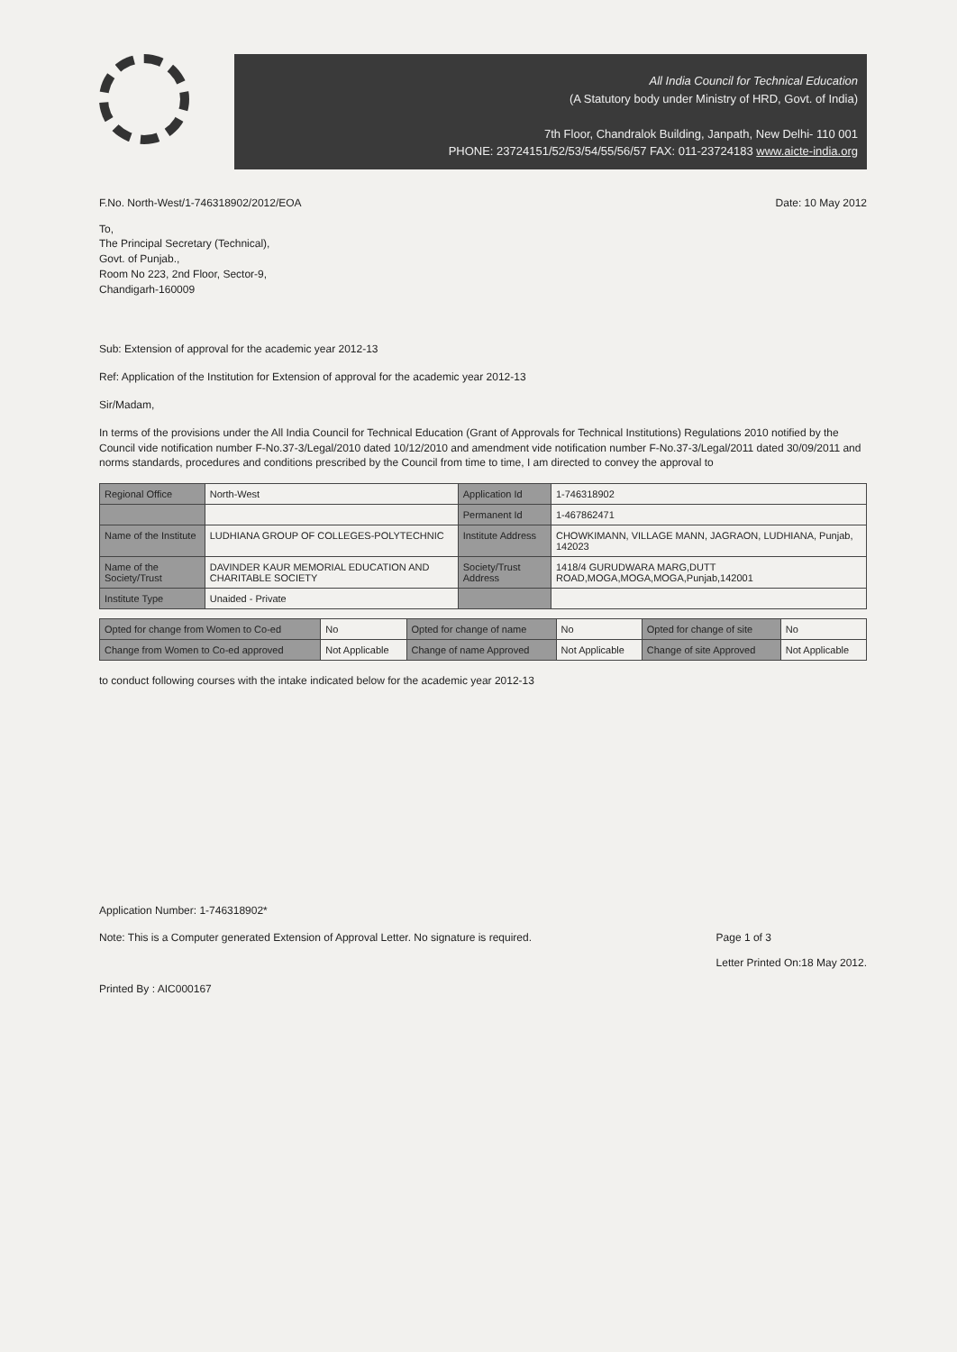All India Council for Technical Education
(A Statutory body under Ministry of HRD, Govt. of India)
7th Floor, Chandralok Building, Janpath, New Delhi- 110 001
PHONE: 23724151/52/53/54/55/56/57 FAX: 011-23724183 www.aicte-india.org
F.No. North-West/1-746318902/2012/EOA Date: 10 May 2012
To,
The Principal Secretary (Technical),
Govt. of Punjab.,
Room No 223, 2nd Floor, Sector-9,
Chandigarh-160009
Sub: Extension of approval for the academic year 2012-13
Ref: Application of the Institution for Extension of approval for the academic year 2012-13
Sir/Madam,
In terms of the provisions under the All India Council for Technical Education (Grant of Approvals for Technical Institutions) Regulations 2010 notified by the Council vide notification number F-No.37-3/Legal/2010 dated 10/12/2010 and amendment vide notification number F-No.37-3/Legal/2011 dated 30/09/2011 and norms standards, procedures and conditions prescribed by the Council from time to time, I am directed to convey the approval to
| Regional Office | North-West | Application Id | 1-746318902 |
| | | Permanent Id | 1-467862471 |
| Name of the Institute | LUDHIANA GROUP OF COLLEGES-POLYTECHNIC | Institute Address | CHOWKIMANN, VILLAGE MANN, JAGRAON, LUDHIANA, Punjab, 142023 |
| Name of the Society/Trust | DAVINDER KAUR MEMORIAL EDUCATION AND CHARITABLE SOCIETY | Society/Trust Address | 1418/4 GURUDWARA MARG,DUTT ROAD,MOGA,MOGA,MOGA,Punjab,142001 |
| Institute Type | Unaided - Private | | |
| Opted for change from Women to Co-ed | No | Opted for change of name | No | Opted for change of site | No |
| Change from Women to Co-ed approved | Not Applicable | Change of name Approved | Not Applicable | Change of site Approved | Not Applicable |
to conduct following courses with the intake indicated below for the academic year 2012-13
Application Number: 1-746318902*
Note: This is a Computer generated Extension of Approval Letter. No signature is required. Page 1 of 3
Letter Printed On:18 May 2012.
Printed By : AIC000167